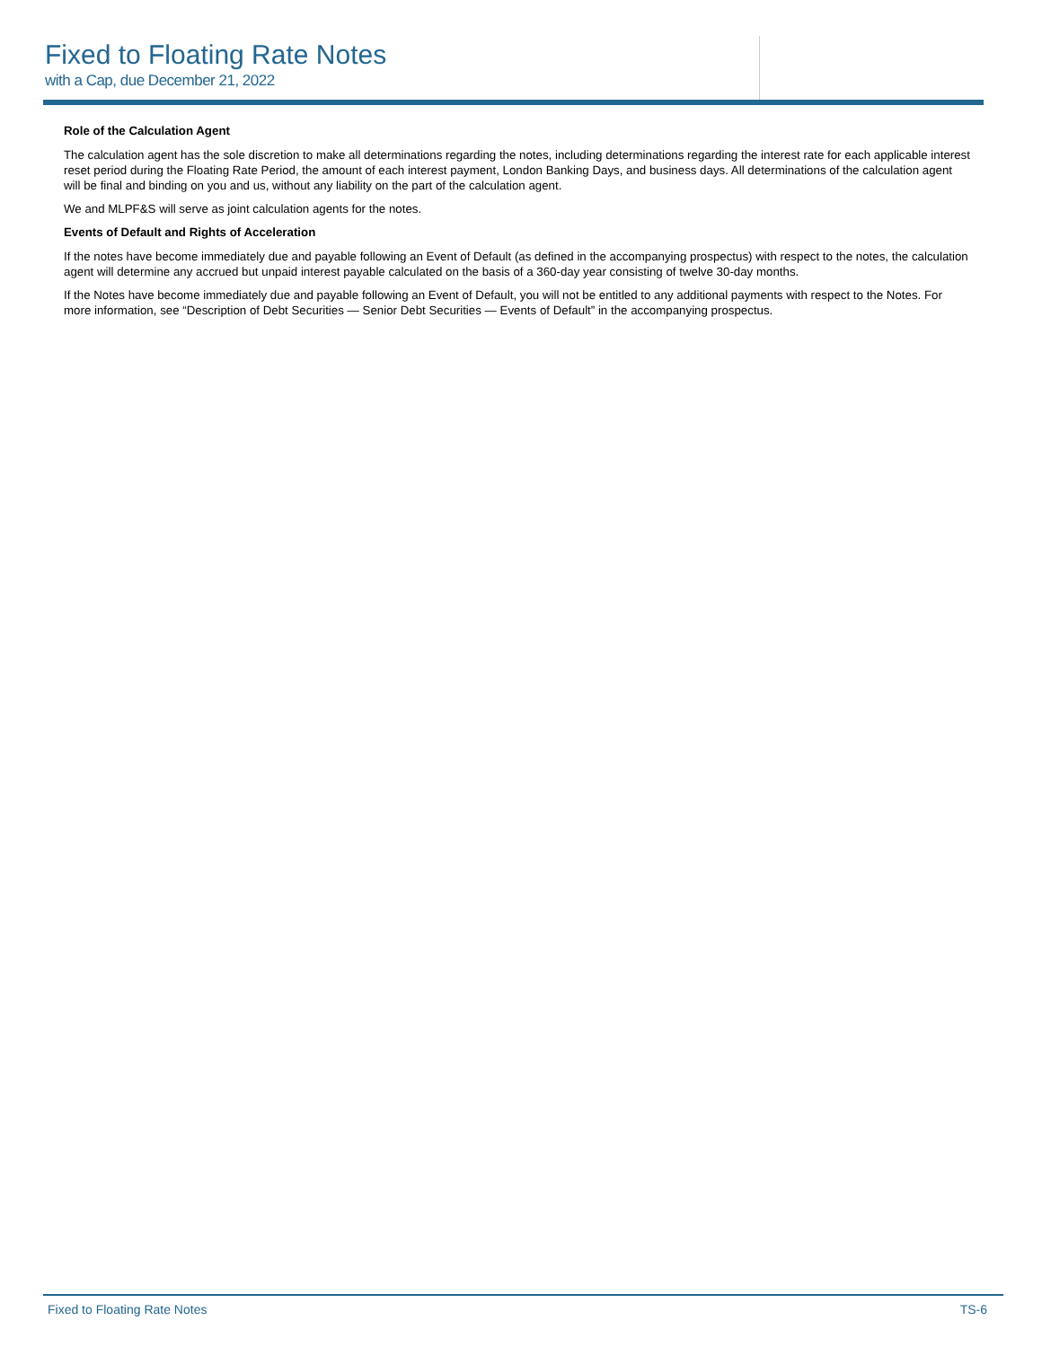Fixed to Floating Rate Notes
with a Cap, due December 21, 2022
Role of the Calculation Agent
The calculation agent has the sole discretion to make all determinations regarding the notes, including determinations regarding the interest rate for each applicable interest reset period during the Floating Rate Period, the amount of each interest payment, London Banking Days, and business days. All determinations of the calculation agent will be final and binding on you and us, without any liability on the part of the calculation agent.
We and MLPF&S will serve as joint calculation agents for the notes.
Events of Default and Rights of Acceleration
If the notes have become immediately due and payable following an Event of Default (as defined in the accompanying prospectus) with respect to the notes, the calculation agent will determine any accrued but unpaid interest payable calculated on the basis of a 360-day year consisting of twelve 30-day months.
If the Notes have become immediately due and payable following an Event of Default, you will not be entitled to any additional payments with respect to the Notes. For more information, see “Description of Debt Securities — Senior Debt Securities — Events of Default” in the accompanying prospectus.
Fixed to Floating Rate Notes TS-6